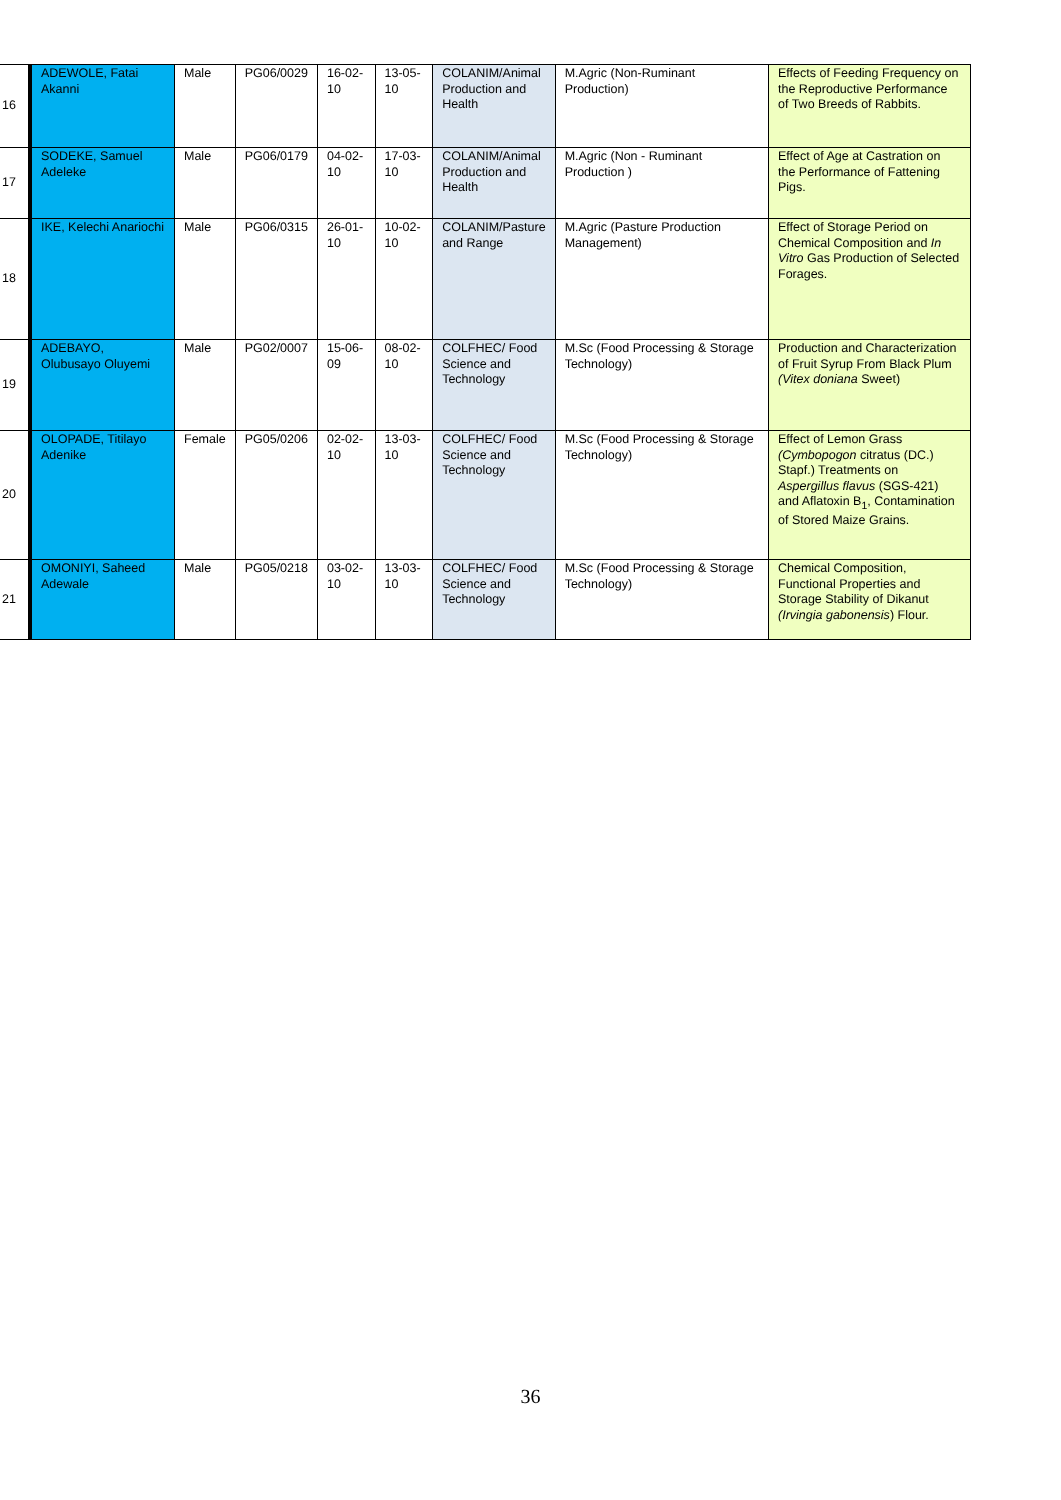| 16 | ADEWOLE, Fatai Akanni | Male | PG06/0029 | 16-02-10 | 13-05-10 | COLANIM/Animal Production and Health | M.Agric (Non-Ruminant Production) | Effects of Feeding Frequency on the Reproductive Performance of Two Breeds of Rabbits. |
| 17 | SODEKE, Samuel Adeleke | Male | PG06/0179 | 04-02-10 | 17-03-10 | COLANIM/Animal Production and Health | M.Agric (Non - Ruminant Production ) | Effect of Age at Castration on the Performance of Fattening Pigs. |
| 18 | IKE, Kelechi Anariochi | Male | PG06/0315 | 26-01-10 | 10-02-10 | COLANIM/Pasture and Range | M.Agric (Pasture Production Management) | Effect of Storage Period on Chemical Composition and In Vitro Gas Production of Selected Forages. |
| 19 | ADEBAYO, Olubusayo Oluyemi | Male | PG02/0007 | 15-06-09 | 08-02-10 | COLFHEC/ Food Science and Technology | M.Sc (Food Processing & Storage Technology) | Production and Characterization of Fruit Syrup From Black Plum (Vitex doniana Sweet) |
| 20 | OLOPADE, Titilayo Adenike | Female | PG05/0206 | 02-02-10 | 13-03-10 | COLFHEC/ Food Science and Technology | M.Sc (Food Processing & Storage Technology) | Effect of Lemon Grass (Cymbopogon citratus (DC.) Stapf.) Treatments on Aspergillus flavus (SGS-421) and Aflatoxin B<sub>1</sub>, Contamination of Stored Maize Grains. |
| 21 | OMONIYI, Saheed Adewale | Male | PG05/0218 | 03-02-10 | 13-03-10 | COLFHEC/ Food Science and Technology | M.Sc (Food Processing & Storage Technology) | Chemical Composition, Functional Properties and Storage Stability of Dikanut (Irvingia gabonensis ) Flour. |
36